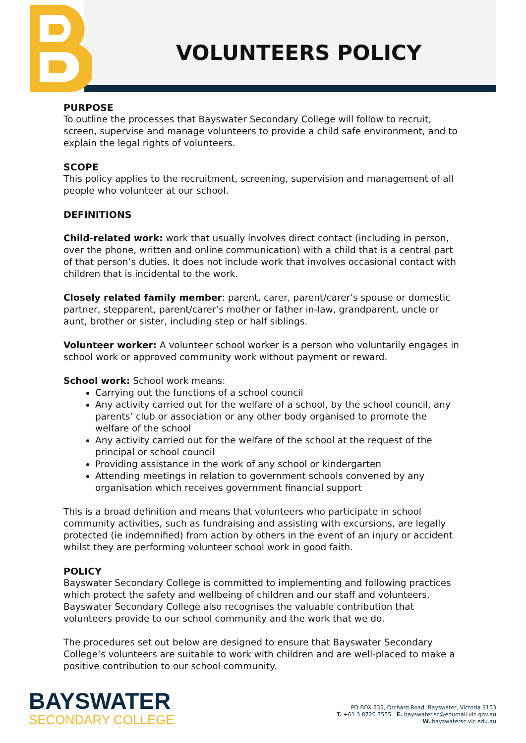VOLUNTEERS POLICY
PURPOSE
To outline the processes that Bayswater Secondary College will follow to recruit, screen, supervise and manage volunteers to provide a child safe environment, and to explain the legal rights of volunteers.
SCOPE
This policy applies to the recruitment, screening, supervision and management of all people who volunteer at our school.
DEFINITIONS
Child-related work: work that usually involves direct contact (including in person, over the phone, written and online communication) with a child that is a central part of that person’s duties. It does not include work that involves occasional contact with children that is incidental to the work.
Closely related family member: parent, carer, parent/carer’s spouse or domestic partner, stepparent, parent/carer’s mother or father in-law, grandparent, uncle or aunt, brother or sister, including step or half siblings.
Volunteer worker: A volunteer school worker is a person who voluntarily engages in school work or approved community work without payment or reward.
School work: School work means:
Carrying out the functions of a school council
Any activity carried out for the welfare of a school, by the school council, any parents’ club or association or any other body organised to promote the welfare of the school
Any activity carried out for the welfare of the school at the request of the principal or school council
Providing assistance in the work of any school or kindergarten
Attending meetings in relation to government schools convened by any organisation which receives government financial support
This is a broad definition and means that volunteers who participate in school community activities, such as fundraising and assisting with excursions, are legally protected (ie indemnified) from action by others in the event of an injury or accident whilst they are performing volunteer school work in good faith.
POLICY
Bayswater Secondary College is committed to implementing and following practices which protect the safety and wellbeing of children and our staff and volunteers. Bayswater Secondary College also recognises the valuable contribution that volunteers provide to our school community and the work that we do.
The procedures set out below are designed to ensure that Bayswater Secondary College’s volunteers are suitable to work with children and are well-placed to make a positive contribution to our school community.
BAYSWATER
SECONDARY COLLEGE
PO BOX 535, Orchard Road, Bayswater, Victoria 3153
T. +61 3 8720 7555 E. bayswater.sc@edumail.vic.gov.au
W. bayswatersc.vic.edu.au